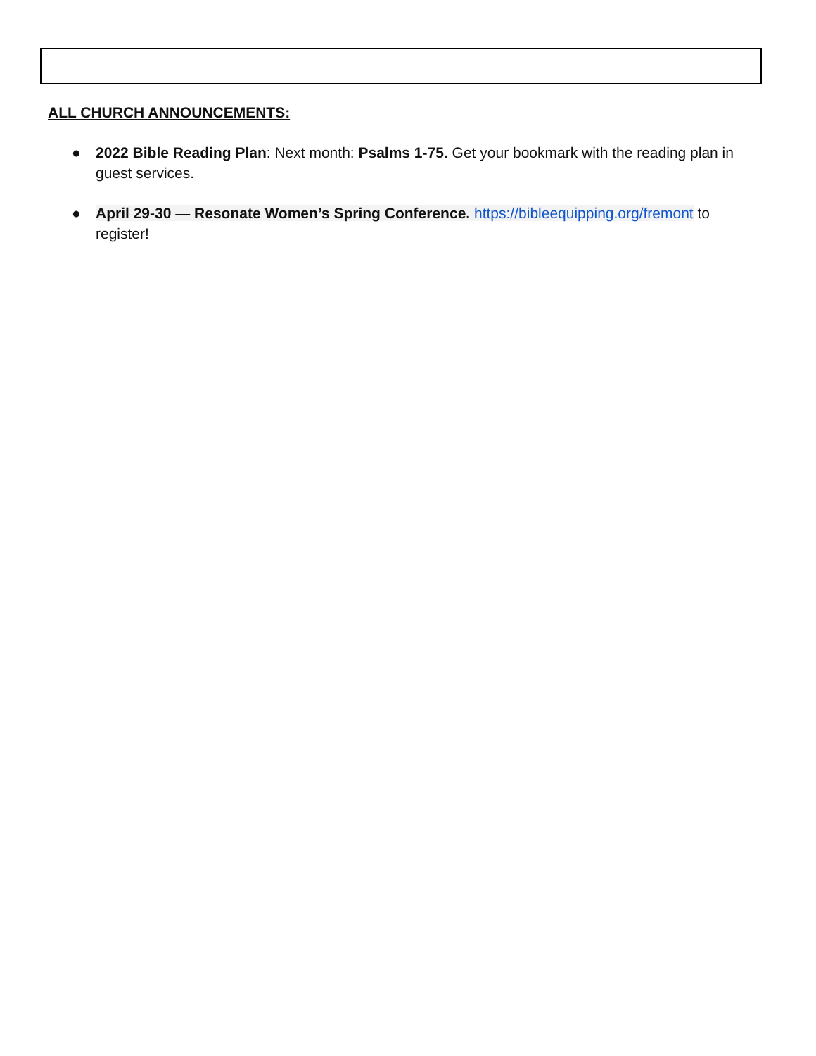ALL CHURCH ANNOUNCEMENTS:
● 2022 Bible Reading Plan: Next month: Psalms 1-75. Get your bookmark with the reading plan in guest services.
● April 29-30 — Resonate Women’s Spring Conference. https://bibleequipping.org/fremont to register!